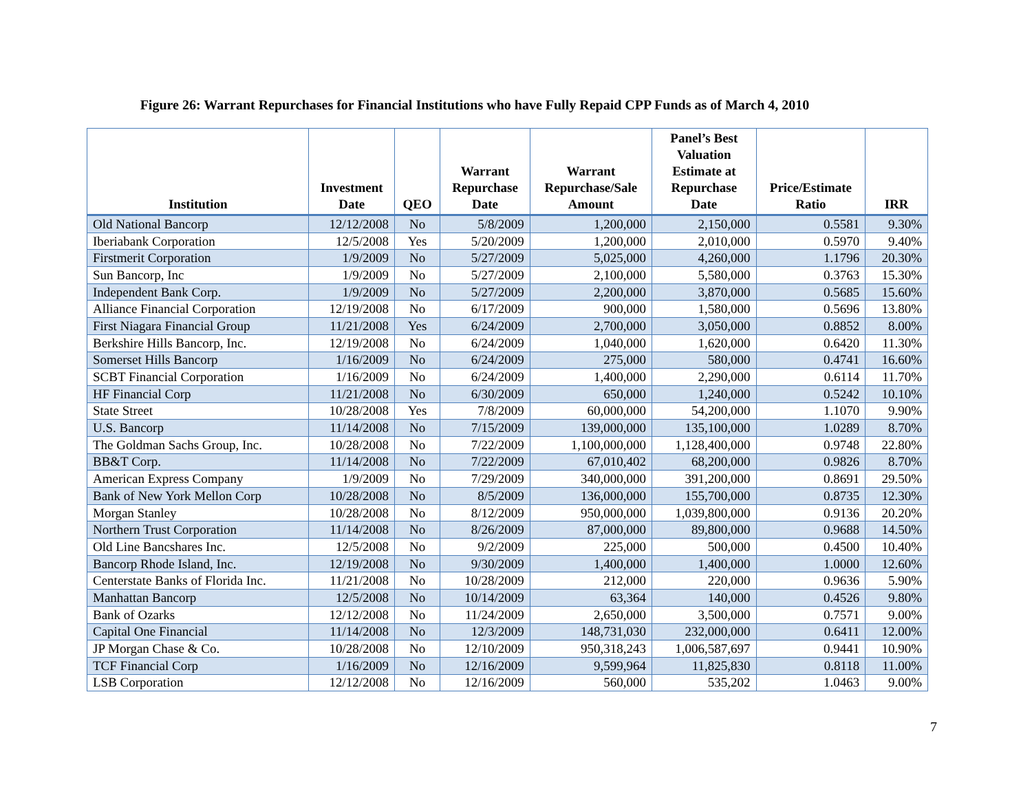Figure 26: Warrant Repurchases for Financial Institutions who have Fully Repaid CPP Funds as of March 4, 2010
| Institution | Investment Date | QEO | Warrant Repurchase Date | Warrant Repurchase/Sale Amount | Panel’s Best Valuation Estimate at Repurchase Date | Price/Estimate Ratio | IRR |
| --- | --- | --- | --- | --- | --- | --- | --- |
| Old National Bancorp | 12/12/2008 | No | 5/8/2009 | 1,200,000 | 2,150,000 | 0.5581 | 9.30% |
| Iberiabank Corporation | 12/5/2008 | Yes | 5/20/2009 | 1,200,000 | 2,010,000 | 0.5970 | 9.40% |
| Firstmerit Corporation | 1/9/2009 | No | 5/27/2009 | 5,025,000 | 4,260,000 | 1.1796 | 20.30% |
| Sun Bancorp, Inc | 1/9/2009 | No | 5/27/2009 | 2,100,000 | 5,580,000 | 0.3763 | 15.30% |
| Independent Bank Corp. | 1/9/2009 | No | 5/27/2009 | 2,200,000 | 3,870,000 | 0.5685 | 15.60% |
| Alliance Financial Corporation | 12/19/2008 | No | 6/17/2009 | 900,000 | 1,580,000 | 0.5696 | 13.80% |
| First Niagara Financial Group | 11/21/2008 | Yes | 6/24/2009 | 2,700,000 | 3,050,000 | 0.8852 | 8.00% |
| Berkshire Hills Bancorp, Inc. | 12/19/2008 | No | 6/24/2009 | 1,040,000 | 1,620,000 | 0.6420 | 11.30% |
| Somerset Hills Bancorp | 1/16/2009 | No | 6/24/2009 | 275,000 | 580,000 | 0.4741 | 16.60% |
| SCBT Financial Corporation | 1/16/2009 | No | 6/24/2009 | 1,400,000 | 2,290,000 | 0.6114 | 11.70% |
| HF Financial Corp | 11/21/2008 | No | 6/30/2009 | 650,000 | 1,240,000 | 0.5242 | 10.10% |
| State Street | 10/28/2008 | Yes | 7/8/2009 | 60,000,000 | 54,200,000 | 1.1070 | 9.90% |
| U.S. Bancorp | 11/14/2008 | No | 7/15/2009 | 139,000,000 | 135,100,000 | 1.0289 | 8.70% |
| The Goldman Sachs Group, Inc. | 10/28/2008 | No | 7/22/2009 | 1,100,000,000 | 1,128,400,000 | 0.9748 | 22.80% |
| BB&T Corp. | 11/14/2008 | No | 7/22/2009 | 67,010,402 | 68,200,000 | 0.9826 | 8.70% |
| American Express Company | 1/9/2009 | No | 7/29/2009 | 340,000,000 | 391,200,000 | 0.8691 | 29.50% |
| Bank of New York Mellon Corp | 10/28/2008 | No | 8/5/2009 | 136,000,000 | 155,700,000 | 0.8735 | 12.30% |
| Morgan Stanley | 10/28/2008 | No | 8/12/2009 | 950,000,000 | 1,039,800,000 | 0.9136 | 20.20% |
| Northern Trust Corporation | 11/14/2008 | No | 8/26/2009 | 87,000,000 | 89,800,000 | 0.9688 | 14.50% |
| Old Line Bancshares Inc. | 12/5/2008 | No | 9/2/2009 | 225,000 | 500,000 | 0.4500 | 10.40% |
| Bancorp Rhode Island, Inc. | 12/19/2008 | No | 9/30/2009 | 1,400,000 | 1,400,000 | 1.0000 | 12.60% |
| Centerstate Banks of Florida Inc. | 11/21/2008 | No | 10/28/2009 | 212,000 | 220,000 | 0.9636 | 5.90% |
| Manhattan Bancorp | 12/5/2008 | No | 10/14/2009 | 63,364 | 140,000 | 0.4526 | 9.80% |
| Bank of Ozarks | 12/12/2008 | No | 11/24/2009 | 2,650,000 | 3,500,000 | 0.7571 | 9.00% |
| Capital One Financial | 11/14/2008 | No | 12/3/2009 | 148,731,030 | 232,000,000 | 0.6411 | 12.00% |
| JP Morgan Chase & Co. | 10/28/2008 | No | 12/10/2009 | 950,318,243 | 1,006,587,697 | 0.9441 | 10.90% |
| TCF Financial Corp | 1/16/2009 | No | 12/16/2009 | 9,599,964 | 11,825,830 | 0.8118 | 11.00% |
| LSB Corporation | 12/12/2008 | No | 12/16/2009 | 560,000 | 535,202 | 1.0463 | 9.00% |
7